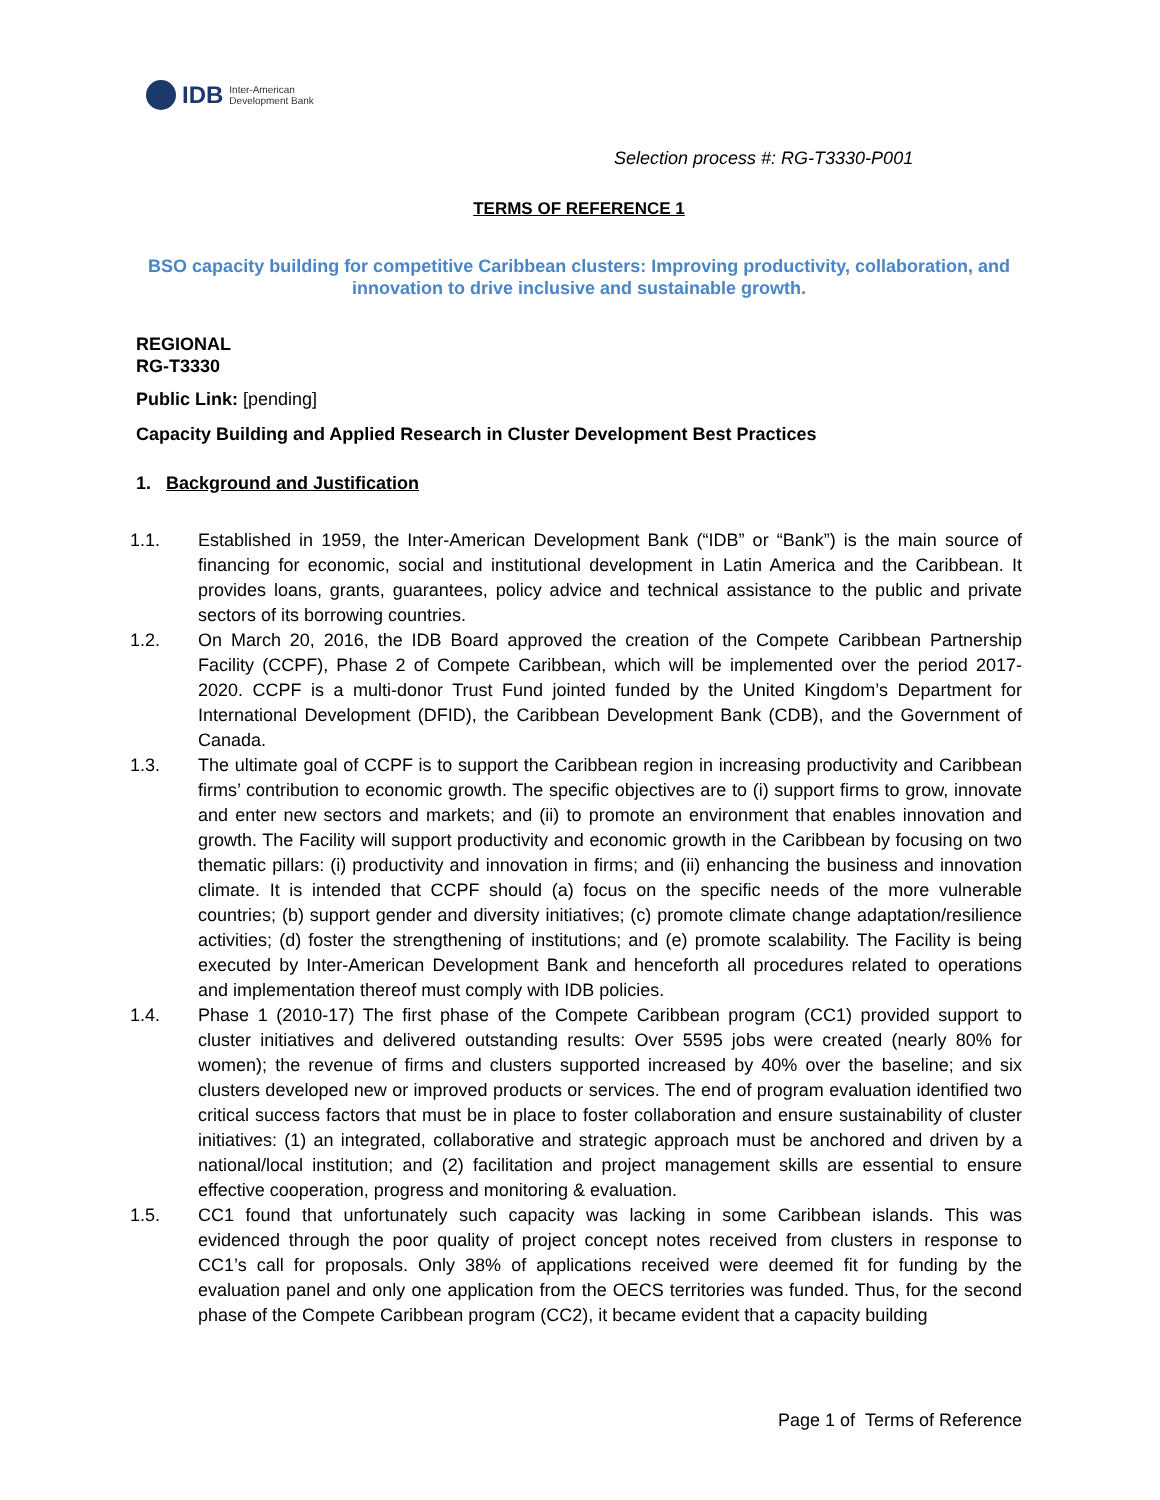IDB Inter-American
Development Bank
Selection process #: RG-T3330-P001
TERMS OF REFERENCE 1
BSO capacity building for competitive Caribbean clusters: Improving productivity, collaboration, and innovation to drive inclusive and sustainable growth.
REGIONAL
RG-T3330
Public Link: [pending]
Capacity Building and Applied Research in Cluster Development Best Practices
1. Background and Justification
1.1. Established in 1959, the Inter-American Development Bank (“IDB” or “Bank”) is the main source of financing for economic, social and institutional development in Latin America and the Caribbean. It provides loans, grants, guarantees, policy advice and technical assistance to the public and private sectors of its borrowing countries.
1.2. On March 20, 2016, the IDB Board approved the creation of the Compete Caribbean Partnership Facility (CCPF), Phase 2 of Compete Caribbean, which will be implemented over the period 2017-2020. CCPF is a multi-donor Trust Fund jointed funded by the United Kingdom’s Department for International Development (DFID), the Caribbean Development Bank (CDB), and the Government of Canada.
1.3. The ultimate goal of CCPF is to support the Caribbean region in increasing productivity and Caribbean firms’ contribution to economic growth. The specific objectives are to (i) support firms to grow, innovate and enter new sectors and markets; and (ii) to promote an environment that enables innovation and growth. The Facility will support productivity and economic growth in the Caribbean by focusing on two thematic pillars: (i) productivity and innovation in firms; and (ii) enhancing the business and innovation climate. It is intended that CCPF should (a) focus on the specific needs of the more vulnerable countries; (b) support gender and diversity initiatives; (c) promote climate change adaptation/resilience activities; (d) foster the strengthening of institutions; and (e) promote scalability. The Facility is being executed by Inter-American Development Bank and henceforth all procedures related to operations and implementation thereof must comply with IDB policies.
1.4. Phase 1 (2010-17) The first phase of the Compete Caribbean program (CC1) provided support to cluster initiatives and delivered outstanding results: Over 5595 jobs were created (nearly 80% for women); the revenue of firms and clusters supported increased by 40% over the baseline; and six clusters developed new or improved products or services. The end of program evaluation identified two critical success factors that must be in place to foster collaboration and ensure sustainability of cluster initiatives: (1) an integrated, collaborative and strategic approach must be anchored and driven by a national/local institution; and (2) facilitation and project management skills are essential to ensure effective cooperation, progress and monitoring & evaluation.
1.5. CC1 found that unfortunately such capacity was lacking in some Caribbean islands. This was evidenced through the poor quality of project concept notes received from clusters in response to CC1’s call for proposals. Only 38% of applications received were deemed fit for funding by the evaluation panel and only one application from the OECS territories was funded. Thus, for the second phase of the Compete Caribbean program (CC2), it became evident that a capacity building
Page 1 of Terms of Reference